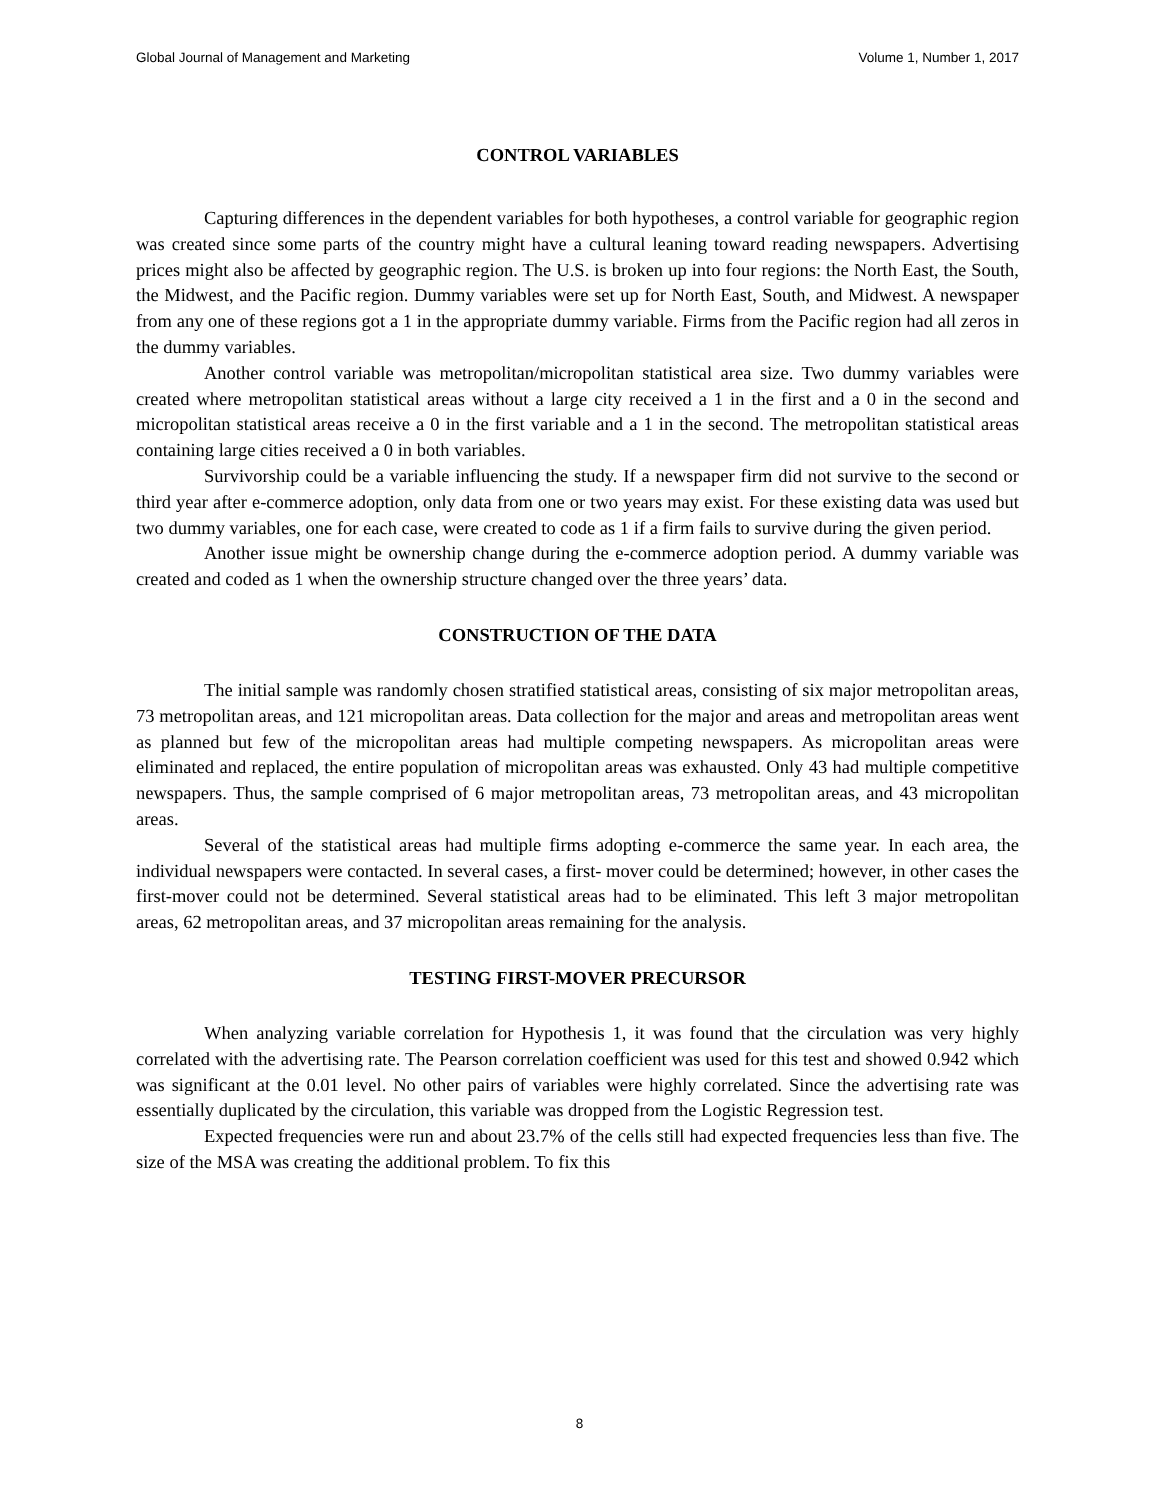Global Journal of Management and Marketing Volume 1, Number 1, 2017
CONTROL VARIABLES
Capturing differences in the dependent variables for both hypotheses, a control variable for geographic region was created since some parts of the country might have a cultural leaning toward reading newspapers. Advertising prices might also be affected by geographic region. The U.S. is broken up into four regions: the North East, the South, the Midwest, and the Pacific region. Dummy variables were set up for North East, South, and Midwest. A newspaper from any one of these regions got a 1 in the appropriate dummy variable. Firms from the Pacific region had all zeros in the dummy variables.
Another control variable was metropolitan/micropolitan statistical area size. Two dummy variables were created where metropolitan statistical areas without a large city received a 1 in the first and a 0 in the second and micropolitan statistical areas receive a 0 in the first variable and a 1 in the second. The metropolitan statistical areas containing large cities received a 0 in both variables.
Survivorship could be a variable influencing the study. If a newspaper firm did not survive to the second or third year after e-commerce adoption, only data from one or two years may exist. For these existing data was used but two dummy variables, one for each case, were created to code as 1 if a firm fails to survive during the given period.
Another issue might be ownership change during the e-commerce adoption period. A dummy variable was created and coded as 1 when the ownership structure changed over the three years’ data.
CONSTRUCTION OF THE DATA
The initial sample was randomly chosen stratified statistical areas, consisting of six major metropolitan areas, 73 metropolitan areas, and 121 micropolitan areas. Data collection for the major and areas and metropolitan areas went as planned but few of the micropolitan areas had multiple competing newspapers. As micropolitan areas were eliminated and replaced, the entire population of micropolitan areas was exhausted. Only 43 had multiple competitive newspapers. Thus, the sample comprised of 6 major metropolitan areas, 73 metropolitan areas, and 43 micropolitan areas.
Several of the statistical areas had multiple firms adopting e-commerce the same year. In each area, the individual newspapers were contacted. In several cases, a first- mover could be determined; however, in other cases the first-mover could not be determined. Several statistical areas had to be eliminated. This left 3 major metropolitan areas, 62 metropolitan areas, and 37 micropolitan areas remaining for the analysis.
TESTING FIRST-MOVER PRECURSOR
When analyzing variable correlation for Hypothesis 1, it was found that the circulation was very highly correlated with the advertising rate. The Pearson correlation coefficient was used for this test and showed 0.942 which was significant at the 0.01 level. No other pairs of variables were highly correlated. Since the advertising rate was essentially duplicated by the circulation, this variable was dropped from the Logistic Regression test.
Expected frequencies were run and about 23.7% of the cells still had expected frequencies less than five. The size of the MSA was creating the additional problem. To fix this
8